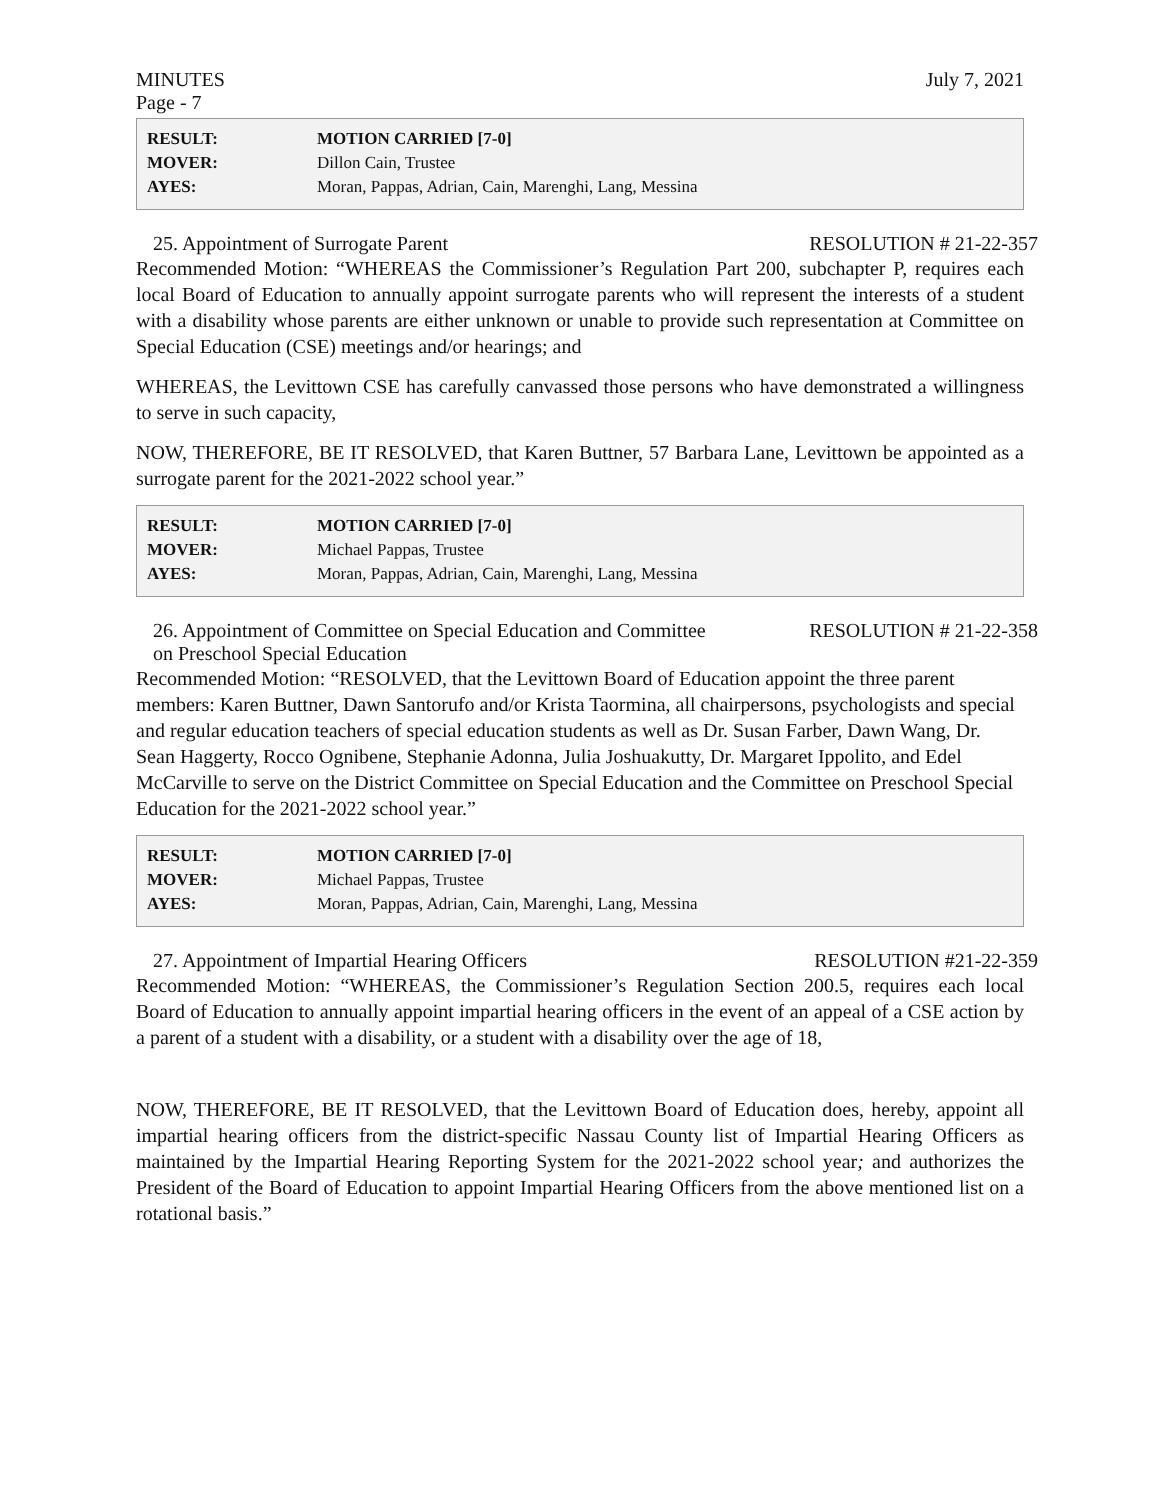MINUTES July 7, 2021
Page - 7
| RESULT: | MOTION CARRIED [7-0] |
| MOVER: | Dillon Cain, Trustee |
| AYES: | Moran, Pappas, Adrian, Cain, Marenghi, Lang, Messina |
25. Appointment of Surrogate Parent RESOLUTION # 21-22-357
Recommended Motion: “WHEREAS the Commissioner’s Regulation Part 200, subchapter P, requires each local Board of Education to annually appoint surrogate parents who will represent the interests of a student with a disability whose parents are either unknown or unable to provide such representation at Committee on Special Education (CSE) meetings and/or hearings; and
WHEREAS, the Levittown CSE has carefully canvassed those persons who have demonstrated a willingness to serve in such capacity,
NOW, THEREFORE, BE IT RESOLVED, that Karen Buttner, 57 Barbara Lane, Levittown be appointed as a surrogate parent for the 2021-2022 school year.”
| RESULT: | MOTION CARRIED [7-0] |
| MOVER: | Michael Pappas, Trustee |
| AYES: | Moran, Pappas, Adrian, Cain, Marenghi, Lang, Messina |
26. Appointment of Committee on Special Education and Committee
on Preschool Special Education RESOLUTION # 21-22-358
Recommended Motion: “RESOLVED, that the Levittown Board of Education appoint the three parent members: Karen Buttner, Dawn Santorufo and/or Krista Taormina, all chairpersons, psychologists and special and regular education teachers of special education students as well as Dr. Susan Farber, Dawn Wang, Dr. Sean Haggerty, Rocco Ognibene, Stephanie Adonna, Julia Joshuakutty, Dr. Margaret Ippolito, and Edel McCarville to serve on the District Committee on Special Education and the Committee on Preschool Special Education for the 2021-2022 school year.”
| RESULT: | MOTION CARRIED [7-0] |
| MOVER: | Michael Pappas, Trustee |
| AYES: | Moran, Pappas, Adrian, Cain, Marenghi, Lang, Messina |
27. Appointment of Impartial Hearing Officers RESOLUTION #21-22-359
Recommended Motion: “WHEREAS, the Commissioner’s Regulation Section 200.5, requires each local Board of Education to annually appoint impartial hearing officers in the event of an appeal of a CSE action by a parent of a student with a disability, or a student with a disability over the age of 18,
NOW, THEREFORE, BE IT RESOLVED, that the Levittown Board of Education does, hereby, appoint all impartial hearing officers from the district-specific Nassau County list of Impartial Hearing Officers as maintained by the Impartial Hearing Reporting System for the 2021-2022 school year; and authorizes the President of the Board of Education to appoint Impartial Hearing Officers from the above mentioned list on a rotational basis.”